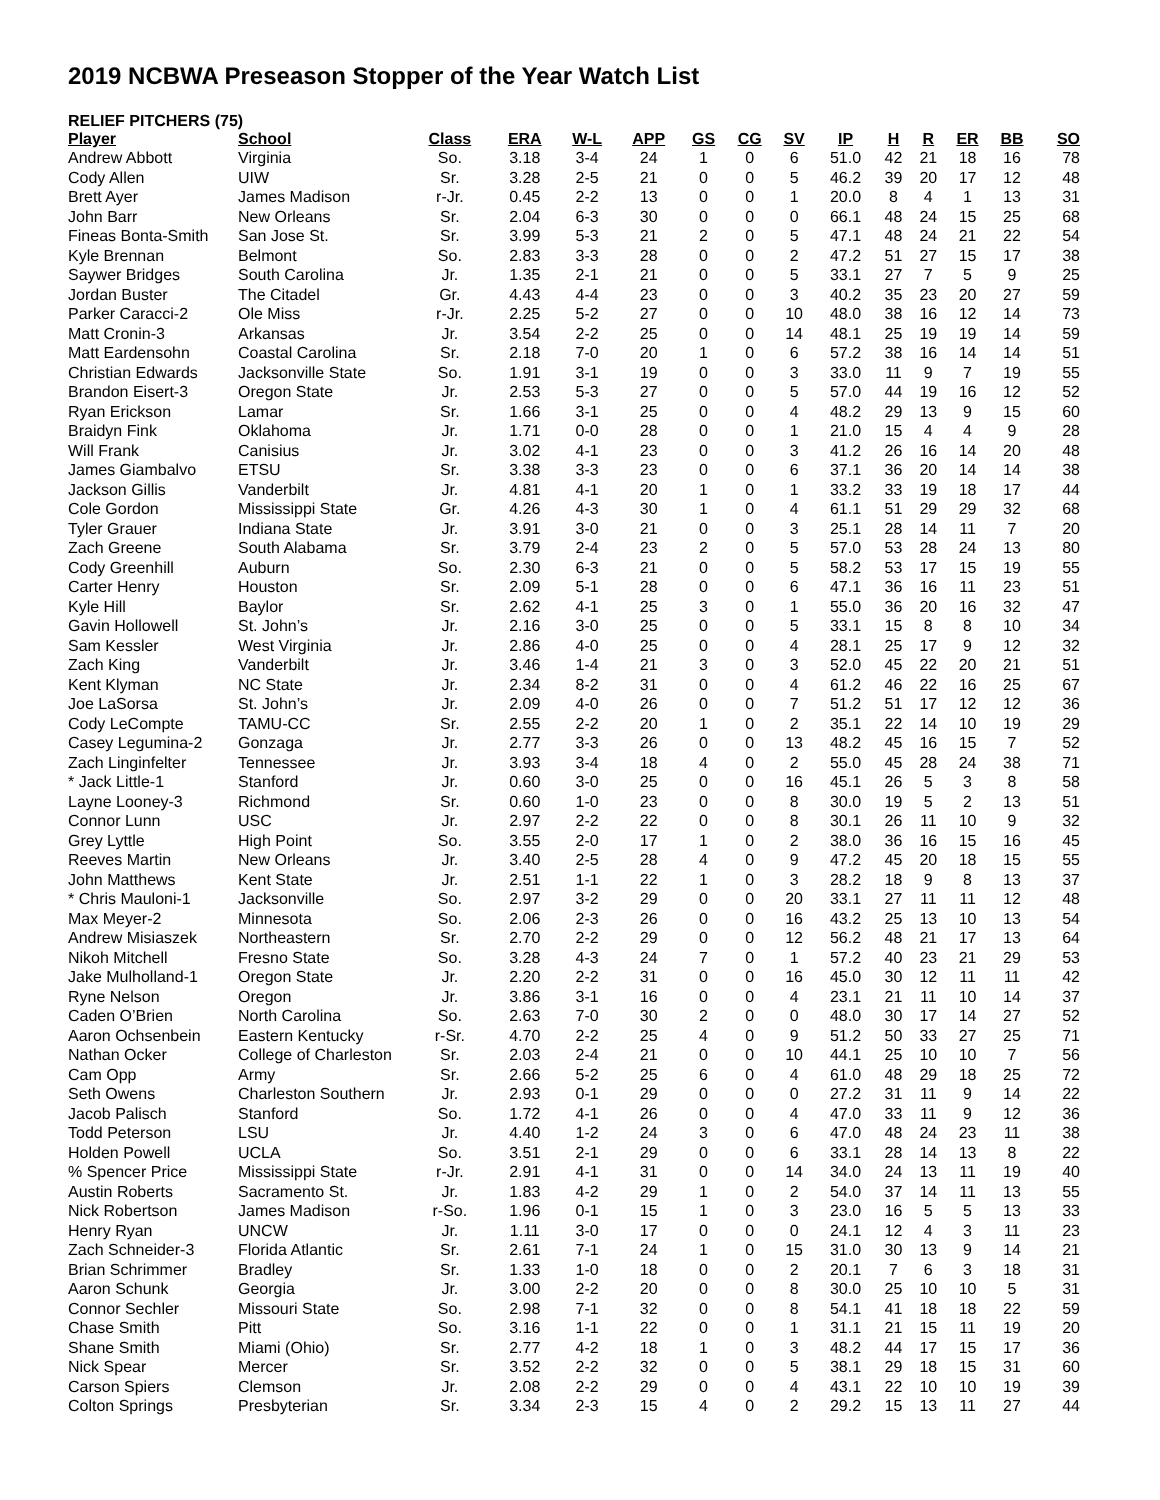2019 NCBWA Preseason Stopper of the Year Watch List
RELIEF PITCHERS (75)
| Player | School | Class | ERA | W-L | APP | GS | CG | SV | IP | H | R | ER | BB | SO |
| --- | --- | --- | --- | --- | --- | --- | --- | --- | --- | --- | --- | --- | --- | --- |
| Andrew Abbott | Virginia | So. | 3.18 | 3-4 | 24 | 1 | 0 | 6 | 51.0 | 42 | 21 | 18 | 16 | 78 |
| Cody Allen | UIW | Sr. | 3.28 | 2-5 | 21 | 0 | 0 | 5 | 46.2 | 39 | 20 | 17 | 12 | 48 |
| Brett Ayer | James Madison | r-Jr. | 0.45 | 2-2 | 13 | 0 | 0 | 1 | 20.0 | 8 | 4 | 1 | 13 | 31 |
| John Barr | New Orleans | Sr. | 2.04 | 6-3 | 30 | 0 | 0 | 0 | 66.1 | 48 | 24 | 15 | 25 | 68 |
| Fineas Bonta-Smith | San Jose St. | Sr. | 3.99 | 5-3 | 21 | 2 | 0 | 5 | 47.1 | 48 | 24 | 21 | 22 | 54 |
| Kyle Brennan | Belmont | So. | 2.83 | 3-3 | 28 | 0 | 0 | 2 | 47.2 | 51 | 27 | 15 | 17 | 38 |
| Saywer Bridges | South Carolina | Jr. | 1.35 | 2-1 | 21 | 0 | 0 | 5 | 33.1 | 27 | 7 | 5 | 9 | 25 |
| Jordan Buster | The Citadel | Gr. | 4.43 | 4-4 | 23 | 0 | 0 | 3 | 40.2 | 35 | 23 | 20 | 27 | 59 |
| Parker Caracci-2 | Ole Miss | r-Jr. | 2.25 | 5-2 | 27 | 0 | 0 | 10 | 48.0 | 38 | 16 | 12 | 14 | 73 |
| Matt Cronin-3 | Arkansas | Jr. | 3.54 | 2-2 | 25 | 0 | 0 | 14 | 48.1 | 25 | 19 | 19 | 14 | 59 |
| Matt Eardensohn | Coastal Carolina | Sr. | 2.18 | 7-0 | 20 | 1 | 0 | 6 | 57.2 | 38 | 16 | 14 | 14 | 51 |
| Christian Edwards | Jacksonville State | So. | 1.91 | 3-1 | 19 | 0 | 0 | 3 | 33.0 | 11 | 9 | 7 | 19 | 55 |
| Brandon Eisert-3 | Oregon State | Jr. | 2.53 | 5-3 | 27 | 0 | 0 | 5 | 57.0 | 44 | 19 | 16 | 12 | 52 |
| Ryan Erickson | Lamar | Sr. | 1.66 | 3-1 | 25 | 0 | 0 | 4 | 48.2 | 29 | 13 | 9 | 15 | 60 |
| Braidyn Fink | Oklahoma | Jr. | 1.71 | 0-0 | 28 | 0 | 0 | 1 | 21.0 | 15 | 4 | 4 | 9 | 28 |
| Will Frank | Canisius | Jr. | 3.02 | 4-1 | 23 | 0 | 0 | 3 | 41.2 | 26 | 16 | 14 | 20 | 48 |
| James Giambalvo | ETSU | Sr. | 3.38 | 3-3 | 23 | 0 | 0 | 6 | 37.1 | 36 | 20 | 14 | 14 | 38 |
| Jackson Gillis | Vanderbilt | Jr. | 4.81 | 4-1 | 20 | 1 | 0 | 1 | 33.2 | 33 | 19 | 18 | 17 | 44 |
| Cole Gordon | Mississippi State | Gr. | 4.26 | 4-3 | 30 | 1 | 0 | 4 | 61.1 | 51 | 29 | 29 | 32 | 68 |
| Tyler Grauer | Indiana State | Jr. | 3.91 | 3-0 | 21 | 0 | 0 | 3 | 25.1 | 28 | 14 | 11 | 7 | 20 |
| Zach Greene | South Alabama | Sr. | 3.79 | 2-4 | 23 | 2 | 0 | 5 | 57.0 | 53 | 28 | 24 | 13 | 80 |
| Cody Greenhill | Auburn | So. | 2.30 | 6-3 | 21 | 0 | 0 | 5 | 58.2 | 53 | 17 | 15 | 19 | 55 |
| Carter Henry | Houston | Sr. | 2.09 | 5-1 | 28 | 0 | 0 | 6 | 47.1 | 36 | 16 | 11 | 23 | 51 |
| Kyle Hill | Baylor | Sr. | 2.62 | 4-1 | 25 | 3 | 0 | 1 | 55.0 | 36 | 20 | 16 | 32 | 47 |
| Gavin Hollowell | St. John’s | Jr. | 2.16 | 3-0 | 25 | 0 | 0 | 5 | 33.1 | 15 | 8 | 8 | 10 | 34 |
| Sam Kessler | West Virginia | Jr. | 2.86 | 4-0 | 25 | 0 | 0 | 4 | 28.1 | 25 | 17 | 9 | 12 | 32 |
| Zach King | Vanderbilt | Jr. | 3.46 | 1-4 | 21 | 3 | 0 | 3 | 52.0 | 45 | 22 | 20 | 21 | 51 |
| Kent Klyman | NC State | Jr. | 2.34 | 8-2 | 31 | 0 | 0 | 4 | 61.2 | 46 | 22 | 16 | 25 | 67 |
| Joe LaSorsa | St. John’s | Jr. | 2.09 | 4-0 | 26 | 0 | 0 | 7 | 51.2 | 51 | 17 | 12 | 12 | 36 |
| Cody LeCompte | TAMU-CC | Sr. | 2.55 | 2-2 | 20 | 1 | 0 | 2 | 35.1 | 22 | 14 | 10 | 19 | 29 |
| Casey Legumina-2 | Gonzaga | Jr. | 2.77 | 3-3 | 26 | 0 | 0 | 13 | 48.2 | 45 | 16 | 15 | 7 | 52 |
| Zach Linginfelter | Tennessee | Jr. | 3.93 | 3-4 | 18 | 4 | 0 | 2 | 55.0 | 45 | 28 | 24 | 38 | 71 |
| * Jack Little-1 | Stanford | Jr. | 0.60 | 3-0 | 25 | 0 | 0 | 16 | 45.1 | 26 | 5 | 3 | 8 | 58 |
| Layne Looney-3 | Richmond | Sr. | 0.60 | 1-0 | 23 | 0 | 0 | 8 | 30.0 | 19 | 5 | 2 | 13 | 51 |
| Connor Lunn | USC | Jr. | 2.97 | 2-2 | 22 | 0 | 0 | 8 | 30.1 | 26 | 11 | 10 | 9 | 32 |
| Grey Lyttle | High Point | So. | 3.55 | 2-0 | 17 | 1 | 0 | 2 | 38.0 | 36 | 16 | 15 | 16 | 45 |
| Reeves Martin | New Orleans | Jr. | 3.40 | 2-5 | 28 | 4 | 0 | 9 | 47.2 | 45 | 20 | 18 | 15 | 55 |
| John Matthews | Kent State | Jr. | 2.51 | 1-1 | 22 | 1 | 0 | 3 | 28.2 | 18 | 9 | 8 | 13 | 37 |
| * Chris Mauloni-1 | Jacksonville | So. | 2.97 | 3-2 | 29 | 0 | 0 | 20 | 33.1 | 27 | 11 | 11 | 12 | 48 |
| Max Meyer-2 | Minnesota | So. | 2.06 | 2-3 | 26 | 0 | 0 | 16 | 43.2 | 25 | 13 | 10 | 13 | 54 |
| Andrew Misiaszek | Northeastern | Sr. | 2.70 | 2-2 | 29 | 0 | 0 | 12 | 56.2 | 48 | 21 | 17 | 13 | 64 |
| Nikoh Mitchell | Fresno State | So. | 3.28 | 4-3 | 24 | 7 | 0 | 1 | 57.2 | 40 | 23 | 21 | 29 | 53 |
| Jake Mulholland-1 | Oregon State | Jr. | 2.20 | 2-2 | 31 | 0 | 0 | 16 | 45.0 | 30 | 12 | 11 | 11 | 42 |
| Ryne Nelson | Oregon | Jr. | 3.86 | 3-1 | 16 | 0 | 0 | 4 | 23.1 | 21 | 11 | 10 | 14 | 37 |
| Caden O’Brien | North Carolina | So. | 2.63 | 7-0 | 30 | 2 | 0 | 0 | 48.0 | 30 | 17 | 14 | 27 | 52 |
| Aaron Ochsenbein | Eastern Kentucky | r-Sr. | 4.70 | 2-2 | 25 | 4 | 0 | 9 | 51.2 | 50 | 33 | 27 | 25 | 71 |
| Nathan Ocker | College of Charleston | Sr. | 2.03 | 2-4 | 21 | 0 | 0 | 10 | 44.1 | 25 | 10 | 10 | 7 | 56 |
| Cam Opp | Army | Sr. | 2.66 | 5-2 | 25 | 6 | 0 | 4 | 61.0 | 48 | 29 | 18 | 25 | 72 |
| Seth Owens | Charleston Southern | Jr. | 2.93 | 0-1 | 29 | 0 | 0 | 0 | 27.2 | 31 | 11 | 9 | 14 | 22 |
| Jacob Palisch | Stanford | So. | 1.72 | 4-1 | 26 | 0 | 0 | 4 | 47.0 | 33 | 11 | 9 | 12 | 36 |
| Todd Peterson | LSU | Jr. | 4.40 | 1-2 | 24 | 3 | 0 | 6 | 47.0 | 48 | 24 | 23 | 11 | 38 |
| Holden Powell | UCLA | So. | 3.51 | 2-1 | 29 | 0 | 0 | 6 | 33.1 | 28 | 14 | 13 | 8 | 22 |
| % Spencer Price | Mississippi State | r-Jr. | 2.91 | 4-1 | 31 | 0 | 0 | 14 | 34.0 | 24 | 13 | 11 | 19 | 40 |
| Austin Roberts | Sacramento St. | Jr. | 1.83 | 4-2 | 29 | 1 | 0 | 2 | 54.0 | 37 | 14 | 11 | 13 | 55 |
| Nick Robertson | James Madison | r-So. | 1.96 | 0-1 | 15 | 1 | 0 | 3 | 23.0 | 16 | 5 | 5 | 13 | 33 |
| Henry Ryan | UNCW | Jr. | 1.11 | 3-0 | 17 | 0 | 0 | 0 | 24.1 | 12 | 4 | 3 | 11 | 23 |
| Zach Schneider-3 | Florida Atlantic | Sr. | 2.61 | 7-1 | 24 | 1 | 0 | 15 | 31.0 | 30 | 13 | 9 | 14 | 21 |
| Brian Schrimmer | Bradley | Sr. | 1.33 | 1-0 | 18 | 0 | 0 | 2 | 20.1 | 7 | 6 | 3 | 18 | 31 |
| Aaron Schunk | Georgia | Jr. | 3.00 | 2-2 | 20 | 0 | 0 | 8 | 30.0 | 25 | 10 | 10 | 5 | 31 |
| Connor Sechler | Missouri State | So. | 2.98 | 7-1 | 32 | 0 | 0 | 8 | 54.1 | 41 | 18 | 18 | 22 | 59 |
| Chase Smith | Pitt | So. | 3.16 | 1-1 | 22 | 0 | 0 | 1 | 31.1 | 21 | 15 | 11 | 19 | 20 |
| Shane Smith | Miami (Ohio) | Sr. | 2.77 | 4-2 | 18 | 1 | 0 | 3 | 48.2 | 44 | 17 | 15 | 17 | 36 |
| Nick Spear | Mercer | Sr. | 3.52 | 2-2 | 32 | 0 | 0 | 5 | 38.1 | 29 | 18 | 15 | 31 | 60 |
| Carson Spiers | Clemson | Jr. | 2.08 | 2-2 | 29 | 0 | 0 | 4 | 43.1 | 22 | 10 | 10 | 19 | 39 |
| Colton Springs | Presbyterian | Sr. | 3.34 | 2-3 | 15 | 4 | 0 | 2 | 29.2 | 15 | 13 | 11 | 27 | 44 |